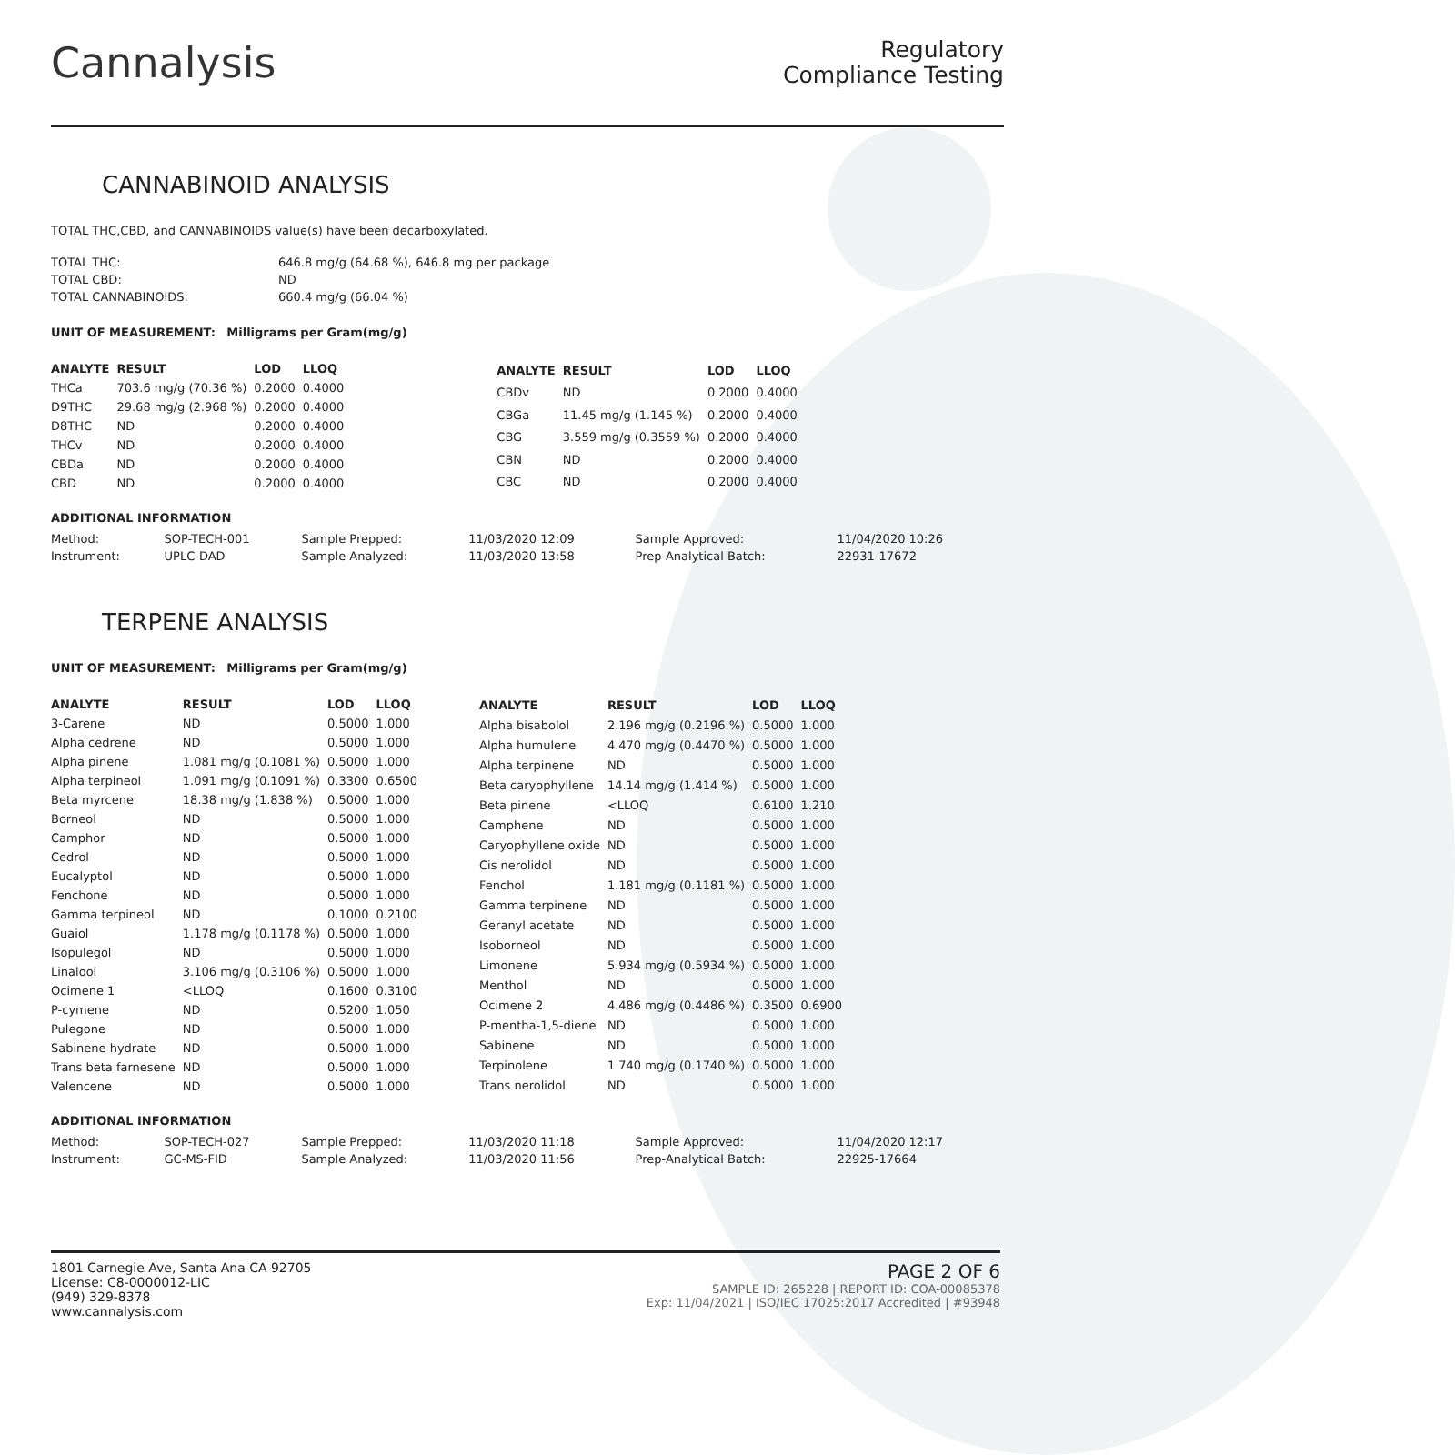Cannalysis
Regulatory
Compliance Testing
CANNABINOID ANALYSIS
TOTAL THC,CBD, and CANNABINOIDS value(s) have been decarboxylated.
| TOTAL THC: | 646.8 mg/g (64.68 %), 646.8 mg per package |
| TOTAL CBD: | ND |
| TOTAL CANNABINOIDS: | 660.4 mg/g (66.04 %) |
UNIT OF MEASUREMENT: Milligrams per Gram(mg/g)
| ANALYTE | RESULT | LOD | LLOQ |
| --- | --- | --- | --- |
| THCa | 703.6 mg/g (70.36 %) | 0.2000 | 0.4000 |
| D9THC | 29.68 mg/g (2.968 %) | 0.2000 | 0.4000 |
| D8THC | ND | 0.2000 | 0.4000 |
| THCv | ND | 0.2000 | 0.4000 |
| CBDa | ND | 0.2000 | 0.4000 |
| CBD | ND | 0.2000 | 0.4000 |
| ANALYTE | RESULT | LOD | LLOQ |
| --- | --- | --- | --- |
| CBDv | ND | 0.2000 | 0.4000 |
| CBGa | 11.45 mg/g (1.145 %) | 0.2000 | 0.4000 |
| CBG | 3.559 mg/g (0.3559 %) | 0.2000 | 0.4000 |
| CBN | ND | 0.2000 | 0.4000 |
| CBC | ND | 0.2000 | 0.4000 |
ADDITIONAL INFORMATION
| Method: | SOP-TECH-001 | Sample Prepped: | 11/03/2020 12:09 | Sample Approved: | 11/04/2020 10:26 |
| Instrument: | UPLC-DAD | Sample Analyzed: | 11/03/2020 13:58 | Prep-Analytical Batch: | 22931-17672 |
TERPENE ANALYSIS
UNIT OF MEASUREMENT: Milligrams per Gram(mg/g)
| ANALYTE | RESULT | LOD | LLOQ |
| --- | --- | --- | --- |
| 3-Carene | ND | 0.5000 | 1.000 |
| Alpha cedrene | ND | 0.5000 | 1.000 |
| Alpha pinene | 1.081 mg/g (0.1081 %) | 0.5000 | 1.000 |
| Alpha terpineol | 1.091 mg/g (0.1091 %) | 0.3300 | 0.6500 |
| Beta myrcene | 18.38 mg/g (1.838 %) | 0.5000 | 1.000 |
| Borneol | ND | 0.5000 | 1.000 |
| Camphor | ND | 0.5000 | 1.000 |
| Cedrol | ND | 0.5000 | 1.000 |
| Eucalyptol | ND | 0.5000 | 1.000 |
| Fenchone | ND | 0.5000 | 1.000 |
| Gamma terpineol | ND | 0.1000 | 0.2100 |
| Guaiol | 1.178 mg/g (0.1178 %) | 0.5000 | 1.000 |
| Isopulegol | ND | 0.5000 | 1.000 |
| Linalool | 3.106 mg/g (0.3106 %) | 0.5000 | 1.000 |
| Ocimene 1 | <LLOQ | 0.1600 | 0.3100 |
| P-cymene | ND | 0.5200 | 1.050 |
| Pulegone | ND | 0.5000 | 1.000 |
| Sabinene hydrate | ND | 0.5000 | 1.000 |
| Trans beta farnesene | ND | 0.5000 | 1.000 |
| Valencene | ND | 0.5000 | 1.000 |
| ANALYTE | RESULT | LOD | LLOQ |
| --- | --- | --- | --- |
| Alpha bisabolol | 2.196 mg/g (0.2196 %) | 0.5000 | 1.000 |
| Alpha humulene | 4.470 mg/g (0.4470 %) | 0.5000 | 1.000 |
| Alpha terpinene | ND | 0.5000 | 1.000 |
| Beta caryophyllene | 14.14 mg/g (1.414 %) | 0.5000 | 1.000 |
| Beta pinene | <LLOQ | 0.6100 | 1.210 |
| Camphene | ND | 0.5000 | 1.000 |
| Caryophyllene oxide | ND | 0.5000 | 1.000 |
| Cis nerolidol | ND | 0.5000 | 1.000 |
| Fenchol | 1.181 mg/g (0.1181 %) | 0.5000 | 1.000 |
| Gamma terpinene | ND | 0.5000 | 1.000 |
| Geranyl acetate | ND | 0.5000 | 1.000 |
| Isoborneol | ND | 0.5000 | 1.000 |
| Limonene | 5.934 mg/g (0.5934 %) | 0.5000 | 1.000 |
| Menthol | ND | 0.5000 | 1.000 |
| Ocimene 2 | 4.486 mg/g (0.4486 %) | 0.3500 | 0.6900 |
| P-mentha-1,5-diene | ND | 0.5000 | 1.000 |
| Sabinene | ND | 0.5000 | 1.000 |
| Terpinolene | 1.740 mg/g (0.1740 %) | 0.5000 | 1.000 |
| Trans nerolidol | ND | 0.5000 | 1.000 |
ADDITIONAL INFORMATION
| Method: | SOP-TECH-027 | Sample Prepped: | 11/03/2020 11:18 | Sample Approved: | 11/04/2020 12:17 |
| Instrument: | GC-MS-FID | Sample Analyzed: | 11/03/2020 11:56 | Prep-Analytical Batch: | 22925-17664 |
1801 Carnegie Ave, Santa Ana CA 92705
License: C8-0000012-LIC
(949) 329-8378
www.cannalysis.com
PAGE 2 OF 6
SAMPLE ID: 265228 | REPORT ID: COA-00085378
Exp: 11/04/2021 | ISO/IEC 17025:2017 Accredited | #93948